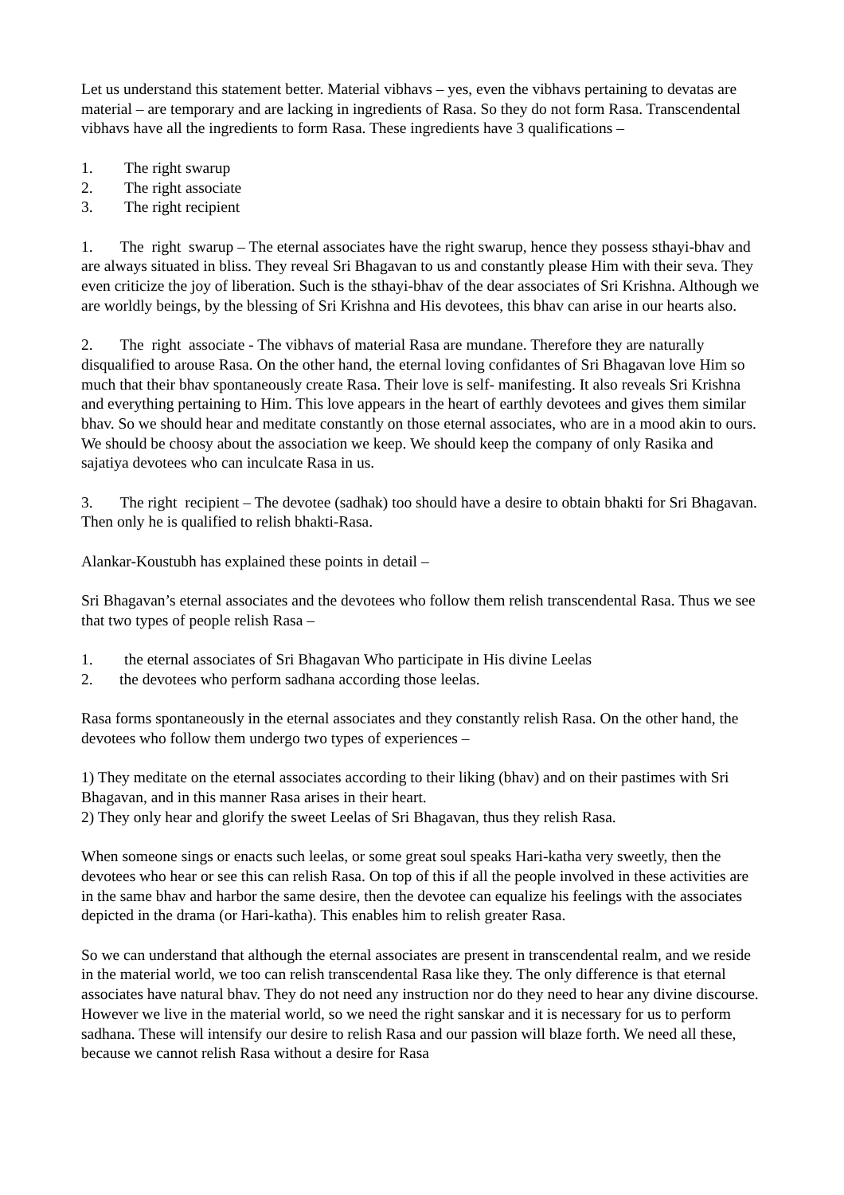Let us understand this statement better. Material vibhavs – yes, even the vibhavs pertaining to devatas are material – are temporary and are lacking in ingredients of Rasa. So they do not form Rasa. Transcendental vibhavs have all the ingredients to form Rasa. These ingredients have 3 qualifications –
1. The right swarup
2. The right associate
3. The right recipient
1. The right swarup – The eternal associates have the right swarup, hence they possess sthayi-bhav and are always situated in bliss. They reveal Sri Bhagavan to us and constantly please Him with their seva. They even criticize the joy of liberation. Such is the sthayi-bhav of the dear associates of Sri Krishna. Although we are worldly beings, by the blessing of Sri Krishna and His devotees, this bhav can arise in our hearts also.
2. The right associate - The vibhavs of material Rasa are mundane. Therefore they are naturally disqualified to arouse Rasa. On the other hand, the eternal loving confidantes of Sri Bhagavan love Him so much that their bhav spontaneously create Rasa. Their love is self- manifesting. It also reveals Sri Krishna and everything pertaining to Him. This love appears in the heart of earthly devotees and gives them similar bhav. So we should hear and meditate constantly on those eternal associates, who are in a mood akin to ours. We should be choosy about the association we keep. We should keep the company of only Rasika and sajatiya devotees who can inculcate Rasa in us.
3. The right recipient – The devotee (sadhak) too should have a desire to obtain bhakti for Sri Bhagavan. Then only he is qualified to relish bhakti-Rasa.
Alankar-Koustubh has explained these points in detail –
Sri Bhagavan’s eternal associates and the devotees who follow them relish transcendental Rasa. Thus we see that two types of people relish Rasa –
1. the eternal associates of Sri Bhagavan Who participate in His divine Leelas
2. the devotees who perform sadhana according those leelas.
Rasa forms spontaneously in the eternal associates and they constantly relish Rasa. On the other hand, the devotees who follow them undergo two types of experiences –
1) They meditate on the eternal associates according to their liking (bhav) and on their pastimes with Sri Bhagavan, and in this manner Rasa arises in their heart.
2) They only hear and glorify the sweet Leelas of Sri Bhagavan, thus they relish Rasa.
When someone sings or enacts such leelas, or some great soul speaks Hari-katha very sweetly, then the devotees who hear or see this can relish Rasa. On top of this if all the people involved in these activities are in the same bhav and harbor the same desire, then the devotee can equalize his feelings with the associates depicted in the drama (or Hari-katha). This enables him to relish greater Rasa.
So we can understand that although the eternal associates are present in transcendental realm, and we reside in the material world, we too can relish transcendental Rasa like they. The only difference is that eternal associates have natural bhav. They do not need any instruction nor do they need to hear any divine discourse. However we live in the material world, so we need the right sanskar and it is necessary for us to perform sadhana. These will intensify our desire to relish Rasa and our passion will blaze forth. We need all these, because we cannot relish Rasa without a desire for Rasa